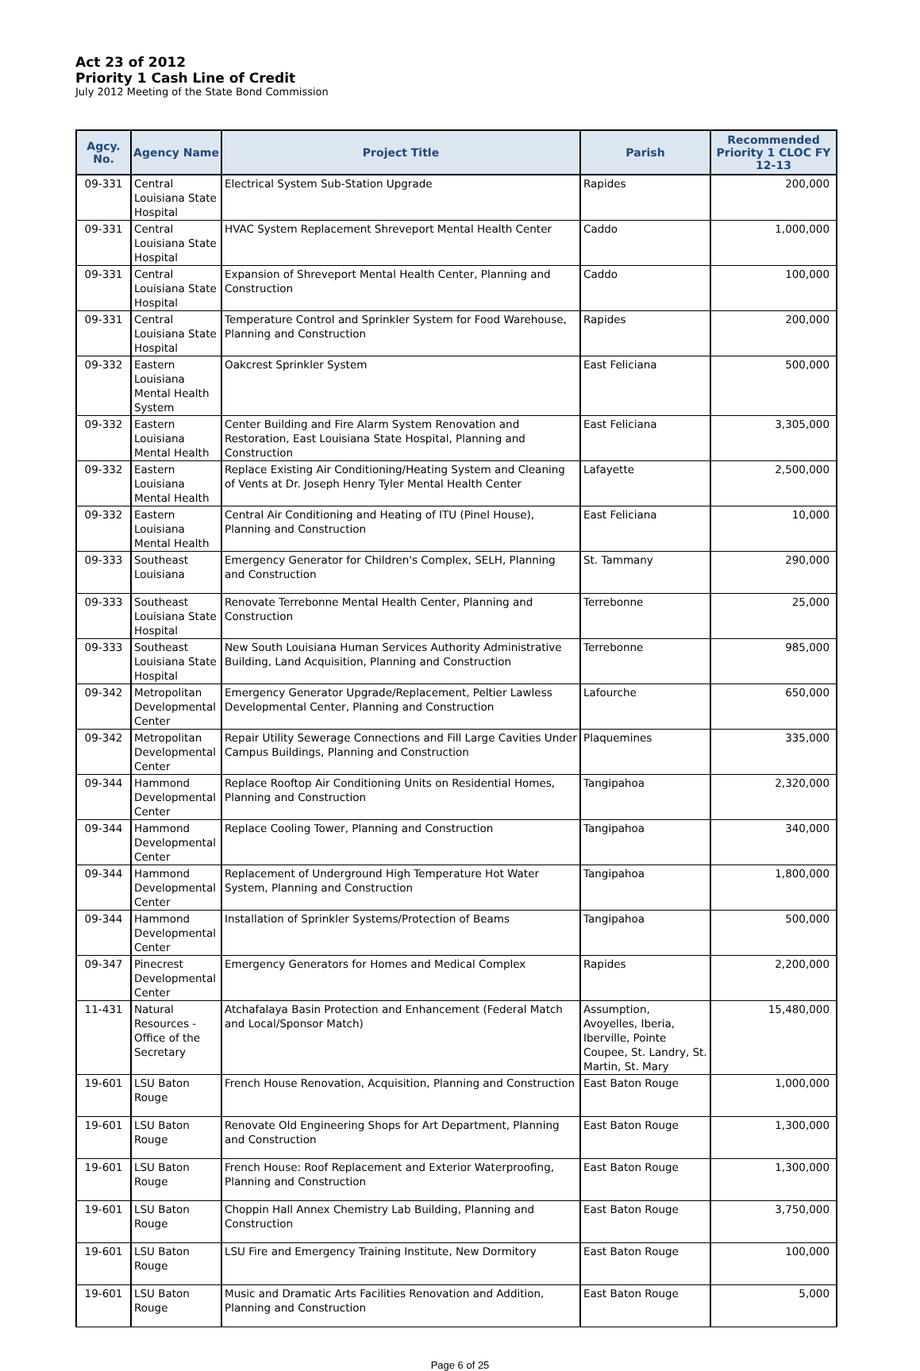Act 23 of 2012
Priority 1 Cash Line of Credit
July 2012 Meeting of the State Bond Commission
| Agcy. No. | Agency Name | Project Title | Parish | Recommended Priority 1 CLOC FY 12-13 |
| --- | --- | --- | --- | --- |
| 09-331 | Central Louisiana State Hospital | Electrical System Sub-Station Upgrade | Rapides | 200,000 |
| 09-331 | Central Louisiana State Hospital | HVAC System Replacement Shreveport Mental Health Center | Caddo | 1,000,000 |
| 09-331 | Central Louisiana State Hospital | Expansion of Shreveport Mental Health Center, Planning and Construction | Caddo | 100,000 |
| 09-331 | Central Louisiana State Hospital | Temperature Control and Sprinkler System for Food Warehouse, Planning and Construction | Rapides | 200,000 |
| 09-332 | Eastern Louisiana Mental Health System | Oakcrest Sprinkler System | East Feliciana | 500,000 |
| 09-332 | Eastern Louisiana Mental Health | Center Building and Fire Alarm System Renovation and Restoration, East Louisiana State Hospital, Planning and Construction | East Feliciana | 3,305,000 |
| 09-332 | Eastern Louisiana Mental Health | Replace Existing Air Conditioning/Heating System and Cleaning of Vents at Dr. Joseph Henry Tyler Mental Health Center | Lafayette | 2,500,000 |
| 09-332 | Eastern Louisiana Mental Health | Central Air Conditioning and Heating of ITU (Pinel House), Planning and Construction | East Feliciana | 10,000 |
| 09-333 | Southeast Louisiana | Emergency Generator for Children's Complex, SELH, Planning and Construction | St. Tammany | 290,000 |
| 09-333 | Southeast Louisiana State Hospital | Renovate Terrebonne Mental Health Center, Planning and Construction | Terrebonne | 25,000 |
| 09-333 | Southeast Louisiana State Hospital | New South Louisiana Human Services Authority Administrative Building, Land Acquisition, Planning and Construction | Terrebonne | 985,000 |
| 09-342 | Metropolitan Developmental Center | Emergency Generator Upgrade/Replacement, Peltier Lawless Developmental Center, Planning and Construction | Lafourche | 650,000 |
| 09-342 | Metropolitan Developmental Center | Repair Utility Sewerage Connections and Fill Large Cavities Under Campus Buildings, Planning and Construction | Plaquemines | 335,000 |
| 09-344 | Hammond Developmental Center | Replace Rooftop Air Conditioning Units on Residential Homes, Planning and Construction | Tangipahoa | 2,320,000 |
| 09-344 | Hammond Developmental Center | Replace Cooling Tower, Planning and Construction | Tangipahoa | 340,000 |
| 09-344 | Hammond Developmental Center | Replacement of Underground High Temperature Hot Water System, Planning and Construction | Tangipahoa | 1,800,000 |
| 09-344 | Hammond Developmental Center | Installation of Sprinkler Systems/Protection of Beams | Tangipahoa | 500,000 |
| 09-347 | Pinecrest Developmental Center | Emergency Generators for Homes and Medical Complex | Rapides | 2,200,000 |
| 11-431 | Natural Resources - Office of the Secretary | Atchafalaya Basin Protection and Enhancement (Federal Match and Local/Sponsor Match) | Assumption, Avoyelles, Iberia, Iberville, Pointe Coupee, St. Landry, St. Martin, St. Mary | 15,480,000 |
| 19-601 | LSU Baton Rouge | French House Renovation, Acquisition, Planning and Construction | East Baton Rouge | 1,000,000 |
| 19-601 | LSU Baton Rouge | Renovate Old Engineering Shops for Art Department, Planning and Construction | East Baton Rouge | 1,300,000 |
| 19-601 | LSU Baton Rouge | French House: Roof Replacement and Exterior Waterproofing, Planning and Construction | East Baton Rouge | 1,300,000 |
| 19-601 | LSU Baton Rouge | Choppin Hall Annex Chemistry Lab Building, Planning and Construction | East Baton Rouge | 3,750,000 |
| 19-601 | LSU Baton Rouge | LSU Fire and Emergency Training Institute, New Dormitory | East Baton Rouge | 100,000 |
| 19-601 | LSU Baton Rouge | Music and Dramatic Arts Facilities Renovation and Addition, Planning and Construction | East Baton Rouge | 5,000 |
Page 6 of 25